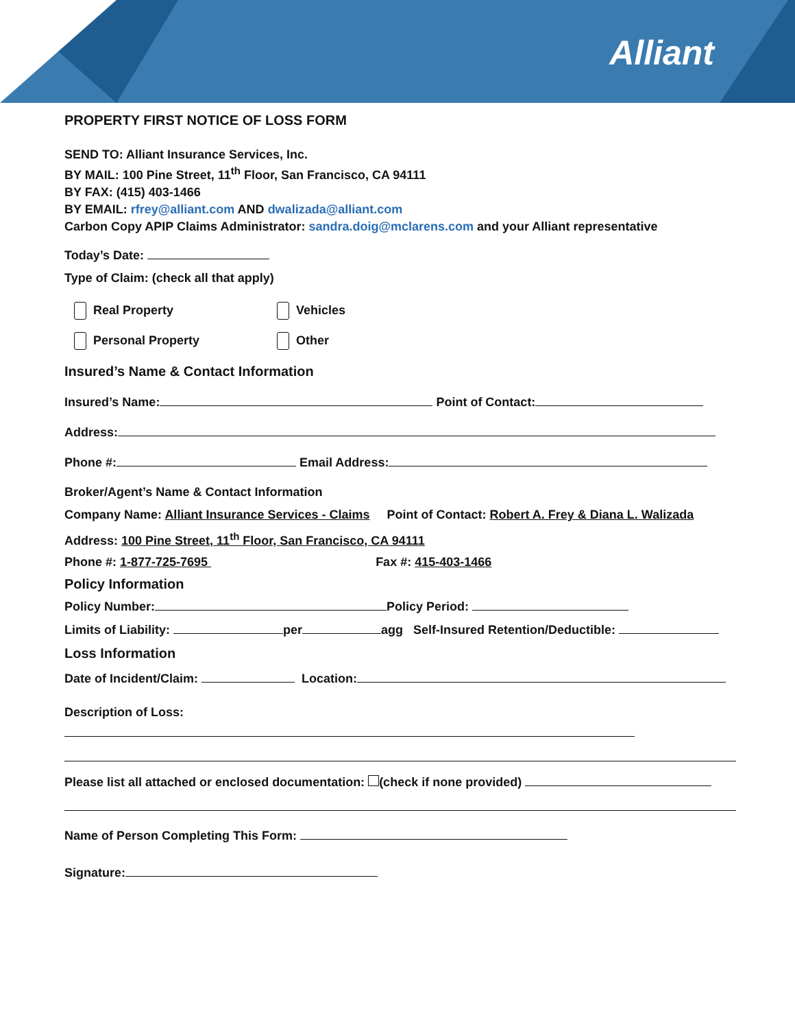Alliant
PROPERTY FIRST NOTICE OF LOSS FORM
SEND TO: Alliant Insurance Services, Inc.
BY MAIL: 100 Pine Street, 11<sup>th</sup> Floor, San Francisco, CA 94111
BY FAX: (415) 403-1466
BY EMAIL: rfrey@alliant.com AND dwalizada@alliant.com
Carbon Copy APIP Claims Administrator: sandra.doig@mclarens.com and your Alliant representative
Today’s Date:
Type of Claim: (check all that apply)
Real Property Vehicles Personal Property Other
Insured’s Name & Contact Information
Insured’s Name: Point of Contact:
Address:
Phone #: Email Address:
Broker/Agent’s Name & Contact Information
Company Name: Alliant Insurance Services - Claims Point of Contact: Robert A. Frey & Diana L. Walizada
Address: 100 Pine Street, 11<sup>th</sup> Floor, San Francisco, CA 94111
Phone #: 1-877-725-7695 Fax #: 415-403-1466
Policy Information
Policy Number: Policy Period:
Limits of Liability: per agg Self-Insured Retention/Deductible:
Loss Information
Date of Incident/Claim: Location:
Description of Loss:
Please list all attached or enclosed documentation: (check if none provided)
Name of Person Completing This Form:
Signature: